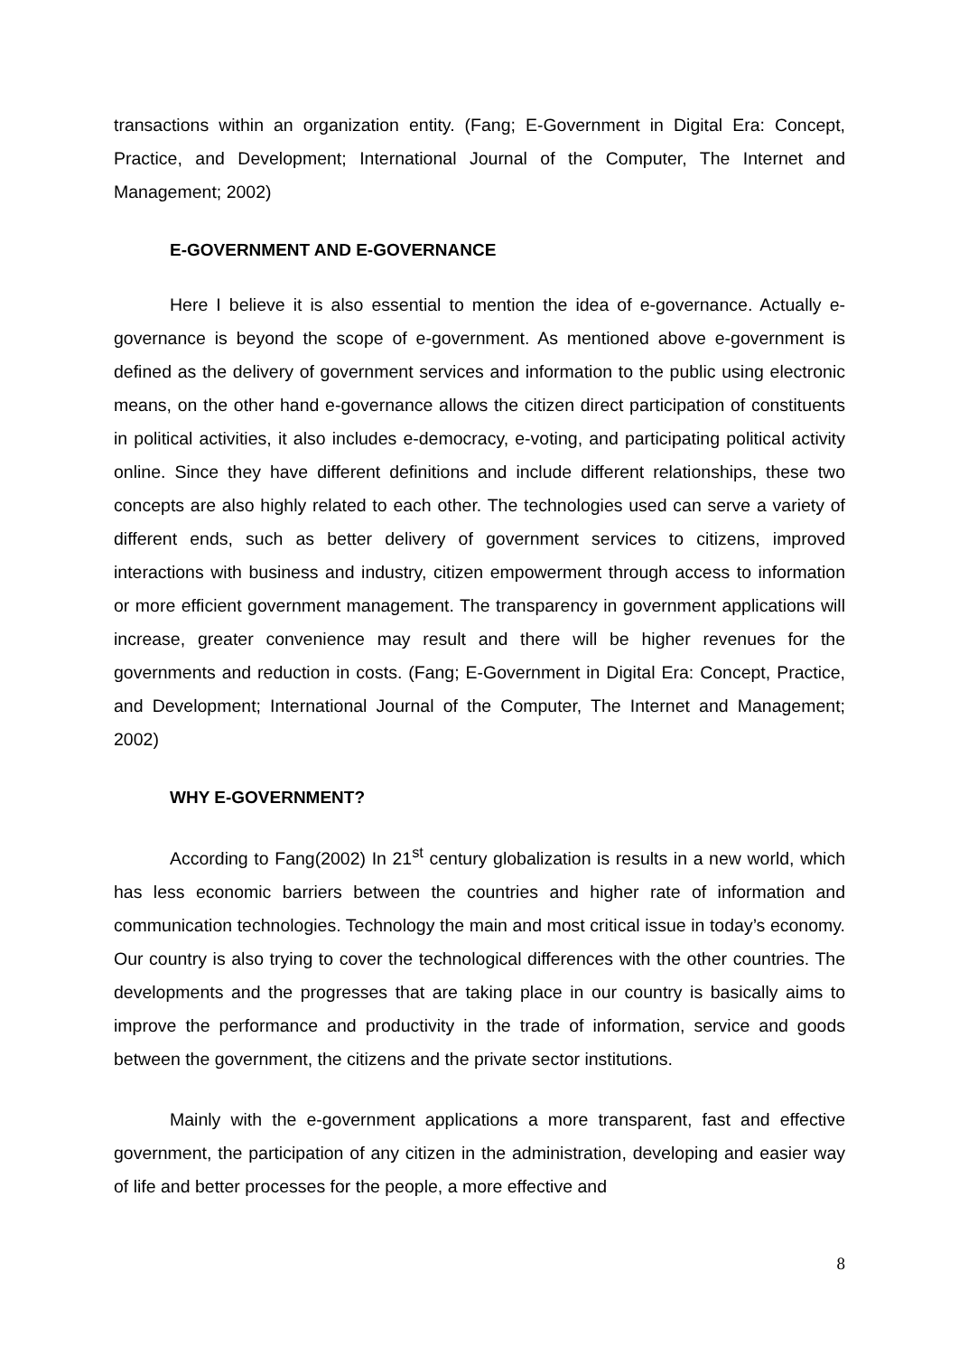transactions within an organization entity. (Fang; E-Government in Digital Era: Concept, Practice, and Development; International Journal of the Computer, The Internet and Management; 2002)
E-GOVERNMENT AND E-GOVERNANCE
Here I believe it is also essential to mention the idea of e-governance. Actually e-governance is beyond the scope of e-government. As mentioned above e-government is defined as the delivery of government services and information to the public using electronic means, on the other hand e-governance allows the citizen direct participation of constituents in political activities, it also includes e-democracy, e-voting, and participating political activity online. Since they have different definitions and include different relationships, these two concepts are also highly related to each other. The technologies used can serve a variety of different ends, such as better delivery of government services to citizens, improved interactions with business and industry, citizen empowerment through access to information or more efficient government management. The transparency in government applications will increase, greater convenience may result and there will be higher revenues for the governments and reduction in costs. (Fang; E-Government in Digital Era: Concept, Practice, and Development; International Journal of the Computer, The Internet and Management; 2002)
WHY E-GOVERNMENT?
According to Fang(2002) In 21<sup>st</sup> century globalization is results in a new world, which has less economic barriers between the countries and higher rate of information and communication technologies. Technology the main and most critical issue in today’s economy. Our country is also trying to cover the technological differences with the other countries. The developments and the progresses that are taking place in our country is basically aims to improve the performance and productivity in the trade of information, service and goods between the government, the citizens and the private sector institutions.
Mainly with the e-government applications a more transparent, fast and effective government, the participation of any citizen in the administration, developing and easier way of life and better processes for the people, a more effective and
8